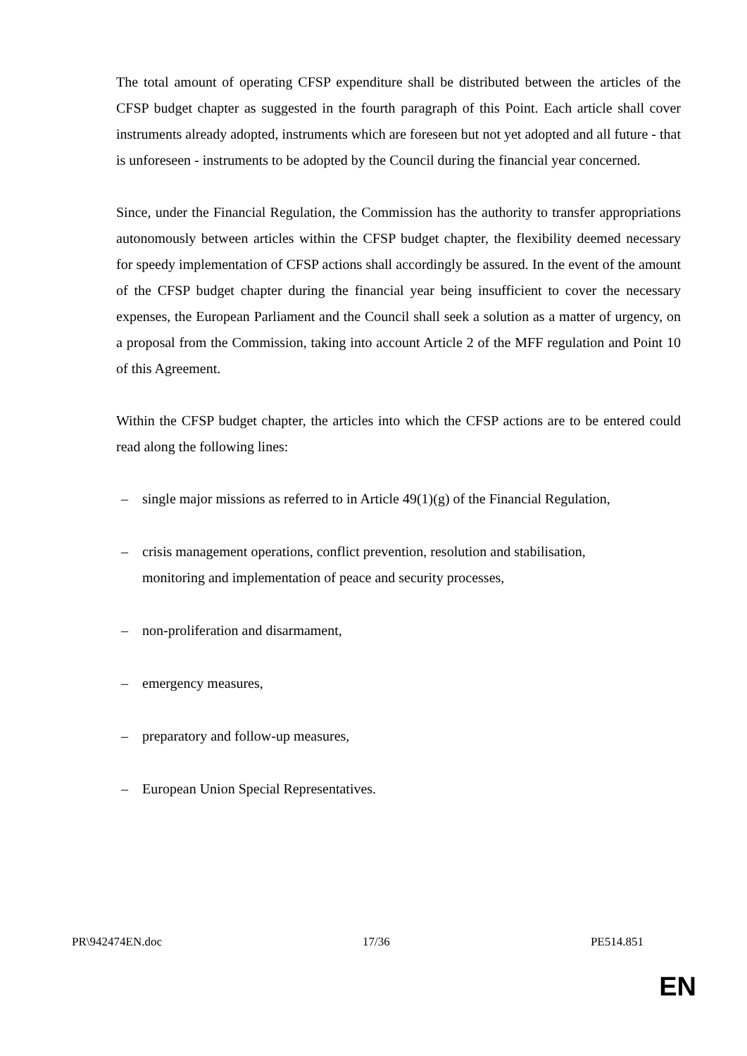The total amount of operating CFSP expenditure shall be distributed between the articles of the CFSP budget chapter as suggested in the fourth paragraph of this Point. Each article shall cover instruments already adopted, instruments which are foreseen but not yet adopted and all future - that is unforeseen - instruments to be adopted by the Council during the financial year concerned.
Since, under the Financial Regulation, the Commission has the authority to transfer appropriations autonomously between articles within the CFSP budget chapter, the flexibility deemed necessary for speedy implementation of CFSP actions shall accordingly be assured. In the event of the amount of the CFSP budget chapter during the financial year being insufficient to cover the necessary expenses, the European Parliament and the Council shall seek a solution as a matter of urgency, on a proposal from the Commission, taking into account Article 2 of the MFF regulation and Point 10 of this Agreement.
Within the CFSP budget chapter, the articles into which the CFSP actions are to be entered could read along the following lines:
– single major missions as referred to in Article 49(1)(g) of the Financial Regulation,
– crisis management operations, conflict prevention, resolution and stabilisation,
monitoring and implementation of peace and security processes,
– non-proliferation and disarmament,
– emergency measures,
– preparatory and follow-up measures,
– European Union Special Representatives.
PR\942474EN.doc 17/36 PE514.851
EN